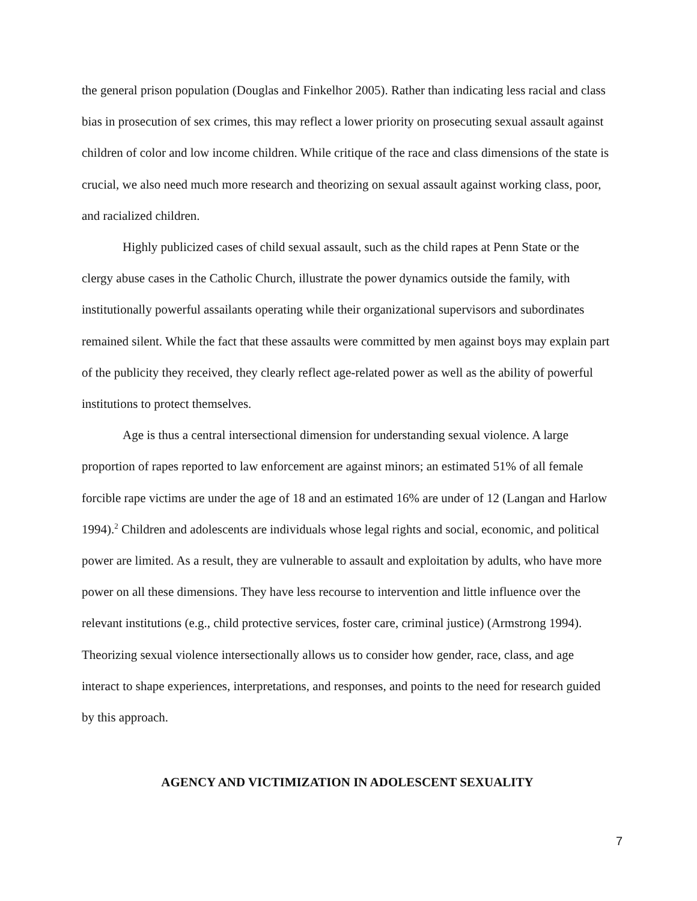the general prison population (Douglas and Finkelhor 2005). Rather than indicating less racial and class bias in prosecution of sex crimes, this may reflect a lower priority on prosecuting sexual assault against children of color and low income children. While critique of the race and class dimensions of the state is crucial, we also need much more research and theorizing on sexual assault against working class, poor, and racialized children.
Highly publicized cases of child sexual assault, such as the child rapes at Penn State or the clergy abuse cases in the Catholic Church, illustrate the power dynamics outside the family, with institutionally powerful assailants operating while their organizational supervisors and subordinates remained silent. While the fact that these assaults were committed by men against boys may explain part of the publicity they received, they clearly reflect age-related power as well as the ability of powerful institutions to protect themselves.
Age is thus a central intersectional dimension for understanding sexual violence. A large proportion of rapes reported to law enforcement are against minors; an estimated 51% of all female forcible rape victims are under the age of 18 and an estimated 16% are under of 12 (Langan and Harlow 1994).<sup>2</sup> Children and adolescents are individuals whose legal rights and social, economic, and political power are limited. As a result, they are vulnerable to assault and exploitation by adults, who have more power on all these dimensions. They have less recourse to intervention and little influence over the relevant institutions (e.g., child protective services, foster care, criminal justice) (Armstrong 1994). Theorizing sexual violence intersectionally allows us to consider how gender, race, class, and age interact to shape experiences, interpretations, and responses, and points to the need for research guided by this approach.
AGENCY AND VICTIMIZATION IN ADOLESCENT SEXUALITY
7